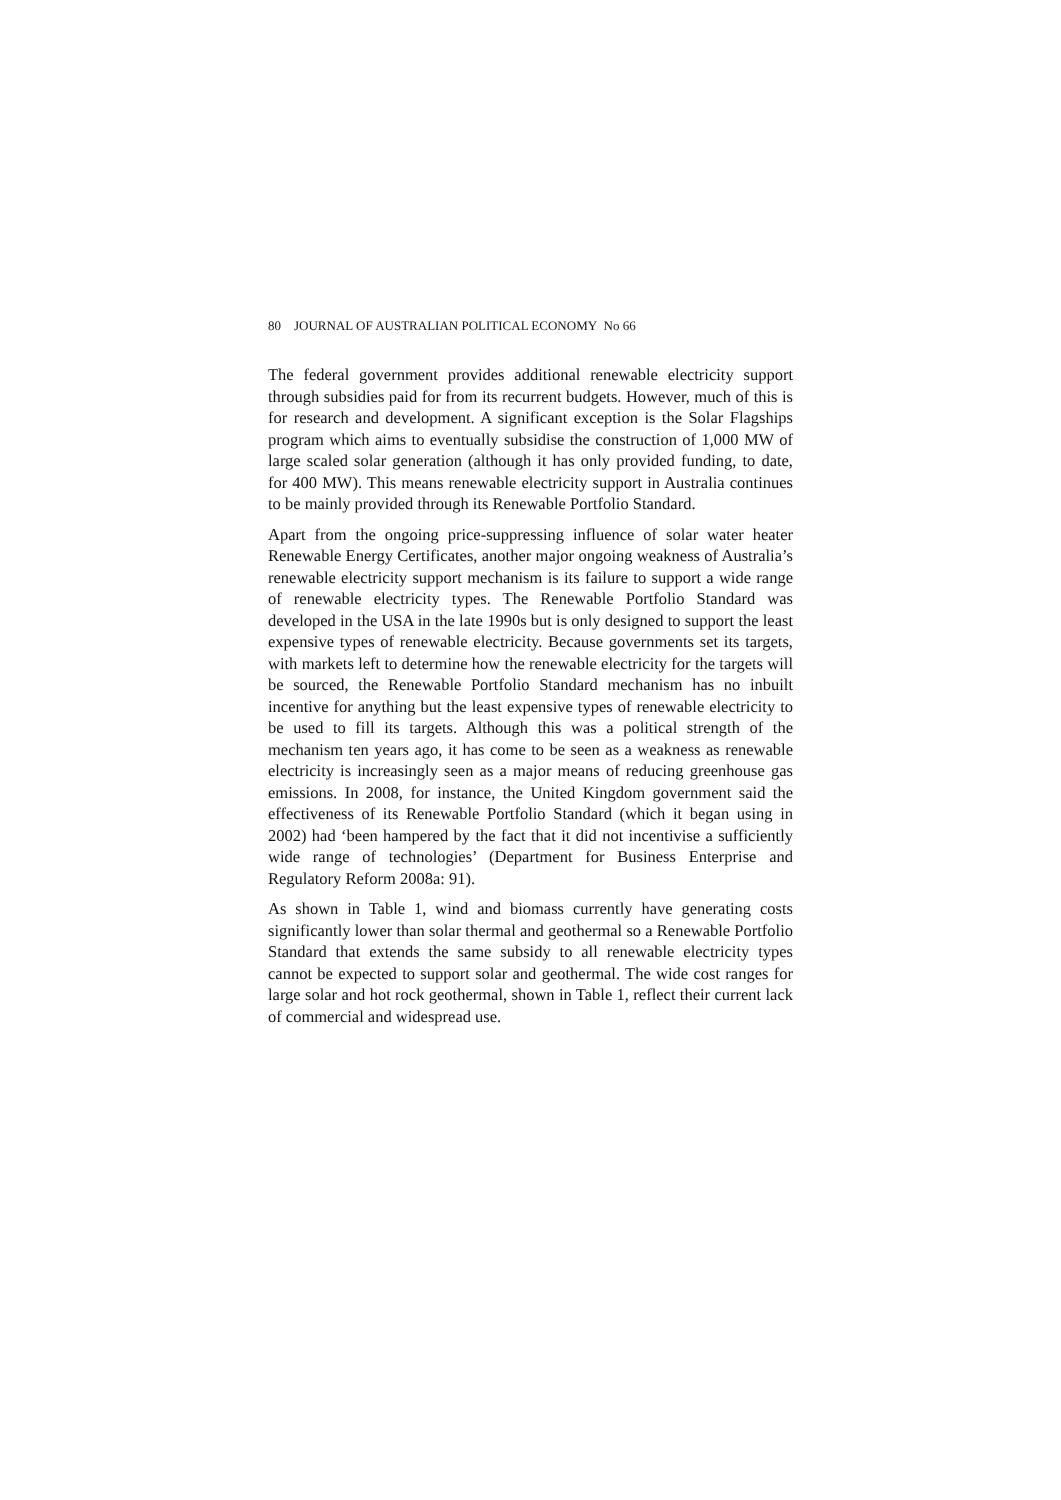80 JOURNAL OF AUSTRALIAN POLITICAL ECONOMY No 66
The federal government provides additional renewable electricity support through subsidies paid for from its recurrent budgets. However, much of this is for research and development. A significant exception is the Solar Flagships program which aims to eventually subsidise the construction of 1,000 MW of large scaled solar generation (although it has only provided funding, to date, for 400 MW). This means renewable electricity support in Australia continues to be mainly provided through its Renewable Portfolio Standard.
Apart from the ongoing price-suppressing influence of solar water heater Renewable Energy Certificates, another major ongoing weakness of Australia’s renewable electricity support mechanism is its failure to support a wide range of renewable electricity types. The Renewable Portfolio Standard was developed in the USA in the late 1990s but is only designed to support the least expensive types of renewable electricity. Because governments set its targets, with markets left to determine how the renewable electricity for the targets will be sourced, the Renewable Portfolio Standard mechanism has no inbuilt incentive for anything but the least expensive types of renewable electricity to be used to fill its targets. Although this was a political strength of the mechanism ten years ago, it has come to be seen as a weakness as renewable electricity is increasingly seen as a major means of reducing greenhouse gas emissions. In 2008, for instance, the United Kingdom government said the effectiveness of its Renewable Portfolio Standard (which it began using in 2002) had ‘been hampered by the fact that it did not incentivise a sufficiently wide range of technologies’ (Department for Business Enterprise and Regulatory Reform 2008a: 91).
As shown in Table 1, wind and biomass currently have generating costs significantly lower than solar thermal and geothermal so a Renewable Portfolio Standard that extends the same subsidy to all renewable electricity types cannot be expected to support solar and geothermal. The wide cost ranges for large solar and hot rock geothermal, shown in Table 1, reflect their current lack of commercial and widespread use.